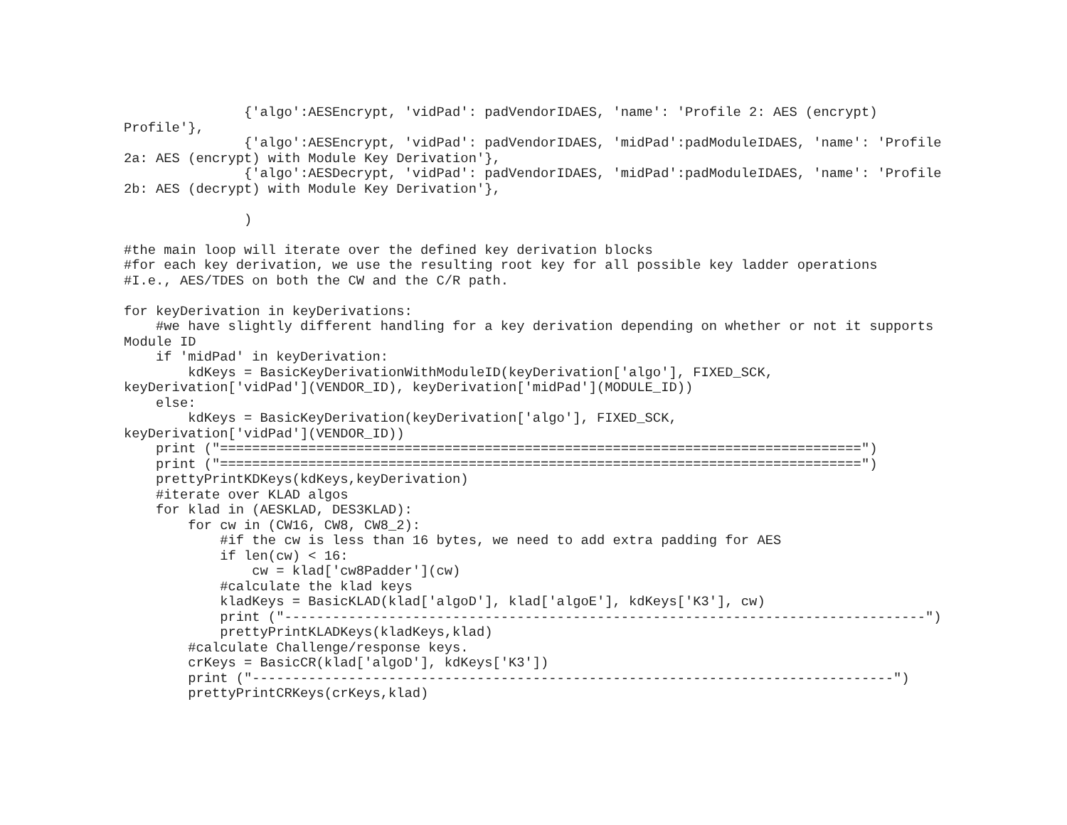{'algo':AESEncrypt, 'vidPad': padVendorIDAES, 'name': 'Profile 2: AES (encrypt)
Profile'},
               {'algo':AESEncrypt, 'vidPad': padVendorIDAES, 'midPad':padModuleIDAES, 'name': 'Profile
2a: AES (encrypt) with Module Key Derivation'},
               {'algo':AESDecrypt, 'vidPad': padVendorIDAES, 'midPad':padModuleIDAES, 'name': 'Profile
2b: AES (decrypt) with Module Key Derivation'},

               )

#the main loop will iterate over the defined key derivation blocks
#for each key derivation, we use the resulting root key for all possible key ladder operations
#I.e., AES/TDES on both the CW and the C/R path.

for keyDerivation in keyDerivations:
    #we have slightly different handling for a key derivation depending on whether or not it supports
Module ID
    if 'midPad' in keyDerivation:
        kdKeys = BasicKeyDerivationWithModuleID(keyDerivation['algo'], FIXED_SCK,
keyDerivation['vidPad'](VENDOR_ID), keyDerivation['midPad'](MODULE_ID))
    else:
        kdKeys = BasicKeyDerivation(keyDerivation['algo'], FIXED_SCK,
keyDerivation['vidPad'](VENDOR_ID))
    print ("================================================================================")
    print ("================================================================================")
    prettyPrintKDKeys(kdKeys,keyDerivation)
    #iterate over KLAD algos
    for klad in (AESKLAD, DES3KLAD):
        for cw in (CW16, CW8, CW8_2):
            #if the cw is less than 16 bytes, we need to add extra padding for AES
            if len(cw) < 16:
                cw = klad['cw8Padder'](cw)
            #calculate the klad keys
            kladKeys = BasicKLAD(klad['algoD'], klad['algoE'], kdKeys['K3'], cw)
            print ("--------------------------------------------------------------------------------")
            prettyPrintKLADKeys(kladKeys,klad)
        #calculate Challenge/response keys.
        crKeys = BasicCR(klad['algoD'], kdKeys['K3'])
        print ("--------------------------------------------------------------------------------")
        prettyPrintCRKeys(crKeys,klad)